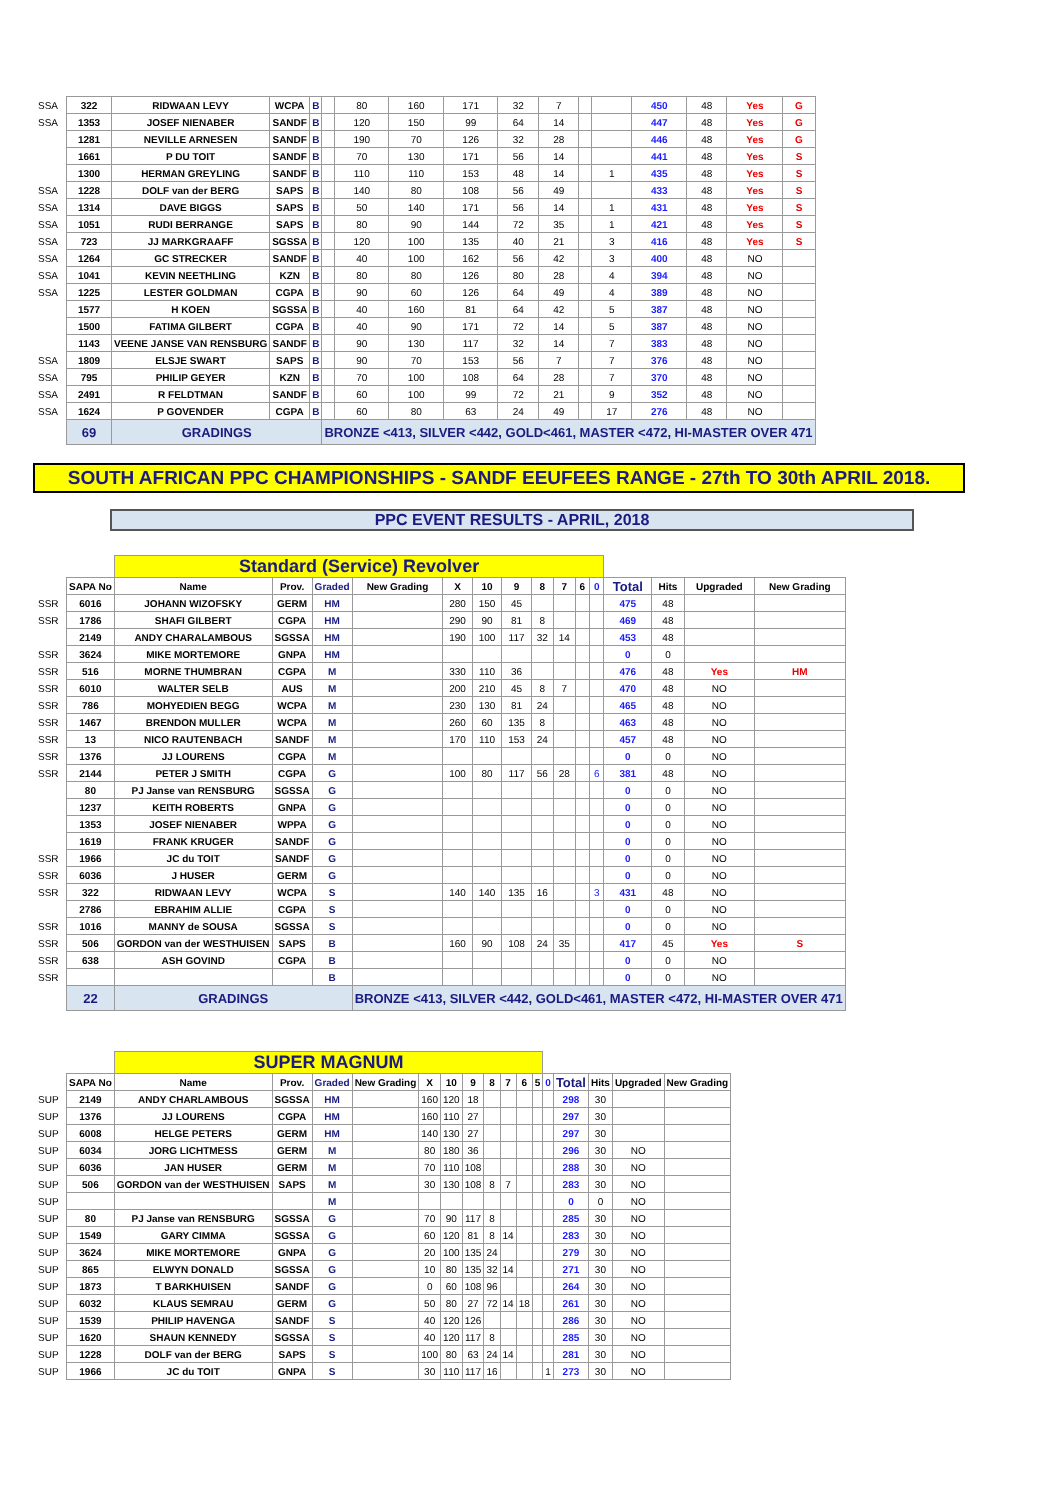| SSA | 322 | RIDWAAN LEVY | WCPA | B | | 80 | 160 | 171 | 32 | 7 | | | 450 | 48 | Yes | G |
| SSA | 1353 | JOSEF NIENABER | SANDF | B | | 120 | 150 | 99 | 64 | 14 | | | 447 | 48 | Yes | G |
| | 1281 | NEVILLE ARNESEN | SANDF | B | | 190 | 70 | 126 | 32 | 28 | | | 446 | 48 | Yes | G |
| | 1661 | P DU TOIT | SANDF | B | | 70 | 130 | 171 | 56 | 14 | | | 441 | 48 | Yes | S |
| | 1300 | HERMAN GREYLING | SANDF | B | | 110 | 110 | 153 | 48 | 14 | | 1 | 435 | 48 | Yes | S |
| SSA | 1228 | DOLF van der BERG | SAPS | B | | 140 | 80 | 108 | 56 | 49 | | | 433 | 48 | Yes | S |
| SSA | 1314 | DAVE BIGGS | SAPS | B | | 50 | 140 | 171 | 56 | 14 | | 1 | 431 | 48 | Yes | S |
| SSA | 1051 | RUDI BERRANGE | SAPS | B | | 80 | 90 | 144 | 72 | 35 | | 1 | 421 | 48 | Yes | S |
| SSA | 723 | JJ MARKGRAAFF | SGSSA | B | | 120 | 100 | 135 | 40 | 21 | | 3 | 416 | 48 | Yes | S |
| SSA | 1264 | GC STRECKER | SANDF | B | | 40 | 100 | 162 | 56 | 42 | | 3 | 400 | 48 | NO | |
| SSA | 1041 | KEVIN NEETHLING | KZN | B | | 80 | 80 | 126 | 80 | 28 | | 4 | 394 | 48 | NO | |
| SSA | 1225 | LESTER GOLDMAN | CGPA | B | | 90 | 60 | 126 | 64 | 49 | | 4 | 389 | 48 | NO | |
| | 1577 | H KOEN | SGSSA | B | | 40 | 160 | 81 | 64 | 42 | | 5 | 387 | 48 | NO | |
| | 1500 | FATIMA GILBERT | CGPA | B | | 40 | 90 | 171 | 72 | 14 | | 5 | 387 | 48 | NO | |
| | 1143 | VEENE JANSE VAN RENSBURG | SANDF | B | | 90 | 130 | 117 | 32 | 14 | | 7 | 383 | 48 | NO | |
| SSA | 1809 | ELSJE SWART | SAPS | B | | 90 | 70 | 153 | 56 | 7 | | 7 | 376 | 48 | NO | |
| SSA | 795 | PHILIP GEYER | KZN | B | | 70 | 100 | 108 | 64 | 28 | | 7 | 370 | 48 | NO | |
| SSA | 2491 | R FELDTMAN | SANDF | B | | 60 | 100 | 99 | 72 | 21 | | 9 | 352 | 48 | NO | |
| SSA | 1624 | P GOVENDER | CGPA | B | | 60 | 80 | 63 | 24 | 49 | | 17 | 276 | 48 | NO | |
| | 69 | GRADINGS | | | BRONZE <413, SILVER <442, GOLD<461, MASTER <472, HI-MASTER OVER 471 | | | | | | | | | | | |
SOUTH AFRICAN PPC CHAMPIONSHIPS - SANDF EEUFEES RANGE - 27th TO 30th APRIL 2018.
PPC EVENT RESULTS - APRIL, 2018
| | | Standard (Service) Revolver | | | | | | | | | | | | | | |
| | SAPA No | Name | Prov. | Graded | New Grading | X | 10 | 9 | 8 | 7 | 6 | 0 | Total | Hits | Upgraded | New Grading |
| SSR | 6016 | JOHANN WIZOFSKY | GERM | HM | | 280 | 150 | 45 | | | | | 475 | 48 | | |
| SSR | 1786 | SHAFI GILBERT | CGPA | HM | | 290 | 90 | 81 | 8 | | | | 469 | 48 | | |
| | 2149 | ANDY CHARALAMBOUS | SGSSA | HM | | 190 | 100 | 117 | 32 | 14 | | | 453 | 48 | | |
| SSR | 3624 | MIKE MORTEMORE | GNPA | HM | | | | | | | | | 0 | 0 | | |
| SSR | 516 | MORNE THUMBRAN | CGPA | M | | 330 | 110 | 36 | | | | | 476 | 48 | Yes | HM |
| SSR | 6010 | WALTER SELB | AUS | M | | 200 | 210 | 45 | 8 | 7 | | | 470 | 48 | NO | |
| SSR | 786 | MOHYEDIEN BEGG | WCPA | M | | 230 | 130 | 81 | 24 | | | | 465 | 48 | NO | |
| SSR | 1467 | BRENDON MULLER | WCPA | M | | 260 | 60 | 135 | 8 | | | | 463 | 48 | NO | |
| SSR | 13 | NICO RAUTENBACH | SANDF | M | | 170 | 110 | 153 | 24 | | | | 457 | 48 | NO | |
| SSR | 1376 | JJ LOURENS | CGPA | M | | | | | | | | | 0 | 0 | NO | |
| SSR | 2144 | PETER J SMITH | CGPA | G | | 100 | 80 | 117 | 56 | 28 | | 6 | 381 | 48 | NO | |
| | 80 | PJ Janse van RENSBURG | SGSSA | G | | | | | | | | | 0 | 0 | NO | |
| | 1237 | KEITH ROBERTS | GNPA | G | | | | | | | | | 0 | 0 | NO | |
| | 1353 | JOSEF NIENABER | WPPA | G | | | | | | | | | 0 | 0 | NO | |
| | 1619 | FRANK KRUGER | SANDF | G | | | | | | | | | 0 | 0 | NO | |
| SSR | 1966 | JC du TOIT | SANDF | G | | | | | | | | | 0 | 0 | NO | |
| SSR | 6036 | J HUSER | GERM | G | | | | | | | | | 0 | 0 | NO | |
| SSR | 322 | RIDWAAN LEVY | WCPA | S | | 140 | 140 | 135 | 16 | | | 3 | 431 | 48 | NO | |
| | 2786 | EBRAHIM ALLIE | CGPA | S | | | | | | | | | 0 | 0 | NO | |
| SSR | 1016 | MANNY de SOUSA | SGSSA | S | | | | | | | | | 0 | 0 | NO | |
| SSR | 506 | GORDON van der WESTHUISEN | SAPS | B | | 160 | 90 | 108 | 24 | 35 | | | 417 | 45 | Yes | S |
| SSR | 638 | ASH GOVIND | CGPA | B | | | | | | | | | 0 | 0 | NO | |
| SSR | | | | B | | | | | | | | | 0 | 0 | NO | |
| | 22 | GRADINGS | | | BRONZE <413, SILVER <442, GOLD<461, MASTER <472, HI-MASTER OVER 471 | | | | | | | | | | | |
| | | SUPER MAGNUM | | | | | | | | | | | | | | | |
| | SAPA No | Name | Prov. | Graded | New Grading | X | 10 | 9 | 8 | 7 | 6 | 5 | 0 | Total | Hits | Upgraded | New Grading |
| SUP | 2149 | ANDY CHARLAMBOUS | SGSSA | HM | | 160 | 120 | 18 | | | | | | 298 | 30 | | |
| SUP | 1376 | JJ LOURENS | CGPA | HM | | 160 | 110 | 27 | | | | | | 297 | 30 | | |
| SUP | 6008 | HELGE PETERS | GERM | HM | | 140 | 130 | 27 | | | | | | 297 | 30 | | |
| SUP | 6034 | JORG LICHTMESS | GERM | M | | 80 | 180 | 36 | | | | | | 296 | 30 | NO | |
| SUP | 6036 | JAN HUSER | GERM | M | | 70 | 110 | 108 | | | | | | 288 | 30 | NO | |
| SUP | 506 | GORDON van der WESTHUISEN | SAPS | M | | 30 | 130 | 108 | 8 | 7 | | | | 283 | 30 | NO | |
| SUP | | | | M | | | | | | | | | | 0 | 0 | NO | |
| SUP | 80 | PJ Janse van RENSBURG | SGSSA | G | | 70 | 90 | 117 | 8 | | | | | 285 | 30 | NO | |
| SUP | 1549 | GARY CIMMA | SGSSA | G | | 60 | 120 | 81 | 8 | 14 | | | | 283 | 30 | NO | |
| SUP | 3624 | MIKE MORTEMORE | GNPA | G | | 20 | 100 | 135 | 24 | | | | | 279 | 30 | NO | |
| SUP | 865 | ELWYN DONALD | SGSSA | G | | 10 | 80 | 135 | 32 | 14 | | | | 271 | 30 | NO | |
| SUP | 1873 | T BARKHUISEN | SANDF | G | | 0 | 60 | 108 | 96 | | | | | 264 | 30 | NO | |
| SUP | 6032 | KLAUS SEMRAU | GERM | G | | 50 | 80 | 27 | 72 | 14 | 18 | | | 261 | 30 | NO | |
| SUP | 1539 | PHILIP HAVENGA | SANDF | S | | 40 | 120 | 126 | | | | | | 286 | 30 | NO | |
| SUP | 1620 | SHAUN KENNEDY | SGSSA | S | | 40 | 120 | 117 | 8 | | | | | 285 | 30 | NO | |
| SUP | 1228 | DOLF van der BERG | SAPS | S | | 100 | 80 | 63 | 24 | 14 | | | | 281 | 30 | NO | |
| SUP | 1966 | JC du TOIT | GNPA | S | | 30 | 110 | 117 | 16 | | | | 1 | 273 | 30 | NO | |